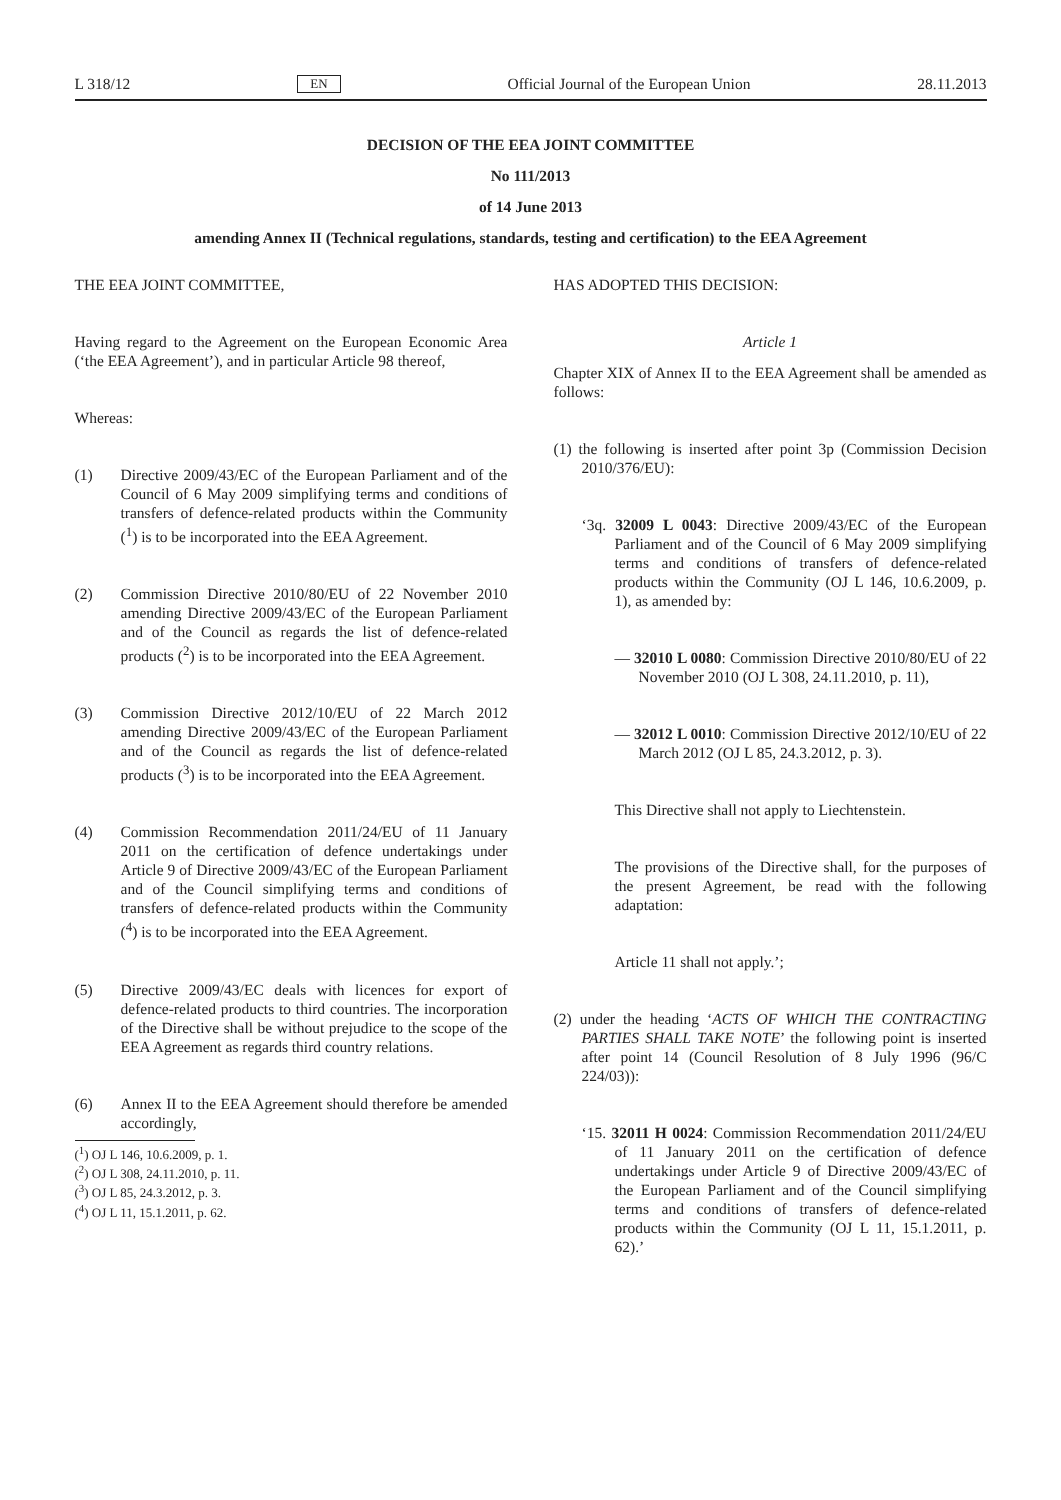L 318/12 EN Official Journal of the European Union 28.11.2013
DECISION OF THE EEA JOINT COMMITTEE
No 111/2013
of 14 June 2013
amending Annex II (Technical regulations, standards, testing and certification) to the EEA Agreement
THE EEA JOINT COMMITTEE,
Having regard to the Agreement on the European Economic Area (‘the EEA Agreement’), and in particular Article 98 thereof,
Whereas:
(1) Directive 2009/43/EC of the European Parliament and of the Council of 6 May 2009 simplifying terms and conditions of transfers of defence-related products within the Community (<sup>1</sup>) is to be incorporated into the EEA Agreement.
(2) Commission Directive 2010/80/EU of 22 November 2010 amending Directive 2009/43/EC of the European Parliament and of the Council as regards the list of defence-related products (<sup>2</sup>) is to be incorporated into the EEA Agreement.
(3) Commission Directive 2012/10/EU of 22 March 2012 amending Directive 2009/43/EC of the European Parliament and of the Council as regards the list of defence-related products (<sup>3</sup>) is to be incorporated into the EEA Agreement.
(4) Commission Recommendation 2011/24/EU of 11 January 2011 on the certification of defence undertakings under Article 9 of Directive 2009/43/EC of the European Parliament and of the Council simplifying terms and conditions of transfers of defence-related products within the Community (<sup>4</sup>) is to be incorporated into the EEA Agreement.
(5) Directive 2009/43/EC deals with licences for export of defence-related products to third countries. The incorporation of the Directive shall be without prejudice to the scope of the EEA Agreement as regards third country relations.
(6) Annex II to the EEA Agreement should therefore be amended accordingly,
(<sup>1</sup>) OJ L 146, 10.6.2009, p. 1.
(<sup>2</sup>) OJ L 308, 24.11.2010, p. 11.
(<sup>3</sup>) OJ L 85, 24.3.2012, p. 3.
(<sup>4</sup>) OJ L 11, 15.1.2011, p. 62.
HAS ADOPTED THIS DECISION:
Article 1
Chapter XIX of Annex II to the EEA Agreement shall be amended as follows:
(1) the following is inserted after point 3p (Commission Decision 2010/376/EU):
‘3q. 32009 L 0043: Directive 2009/43/EC of the European Parliament and of the Council of 6 May 2009 simplifying terms and conditions of transfers of defence-related products within the Community (OJ L 146, 10.6.2009, p. 1), as amended by:
— 32010 L 0080: Commission Directive 2010/80/EU of 22 November 2010 (OJ L 308, 24.11.2010, p. 11),
— 32012 L 0010: Commission Directive 2012/10/EU of 22 March 2012 (OJ L 85, 24.3.2012, p. 3).
This Directive shall not apply to Liechtenstein.
The provisions of the Directive shall, for the purposes of the present Agreement, be read with the following adaptation:
Article 11 shall not apply.’;
(2) under the heading ‘ACTS OF WHICH THE CONTRACTING PARTIES SHALL TAKE NOTE’ the following point is inserted after point 14 (Council Resolution of 8 July 1996 (96/C 224/03)):
‘15. 32011 H 0024: Commission Recommendation 2011/24/EU of 11 January 2011 on the certification of defence undertakings under Article 9 of Directive 2009/43/EC of the European Parliament and of the Council simplifying terms and conditions of transfers of defence-related products within the Community (OJ L 11, 15.1.2011, p. 62).’